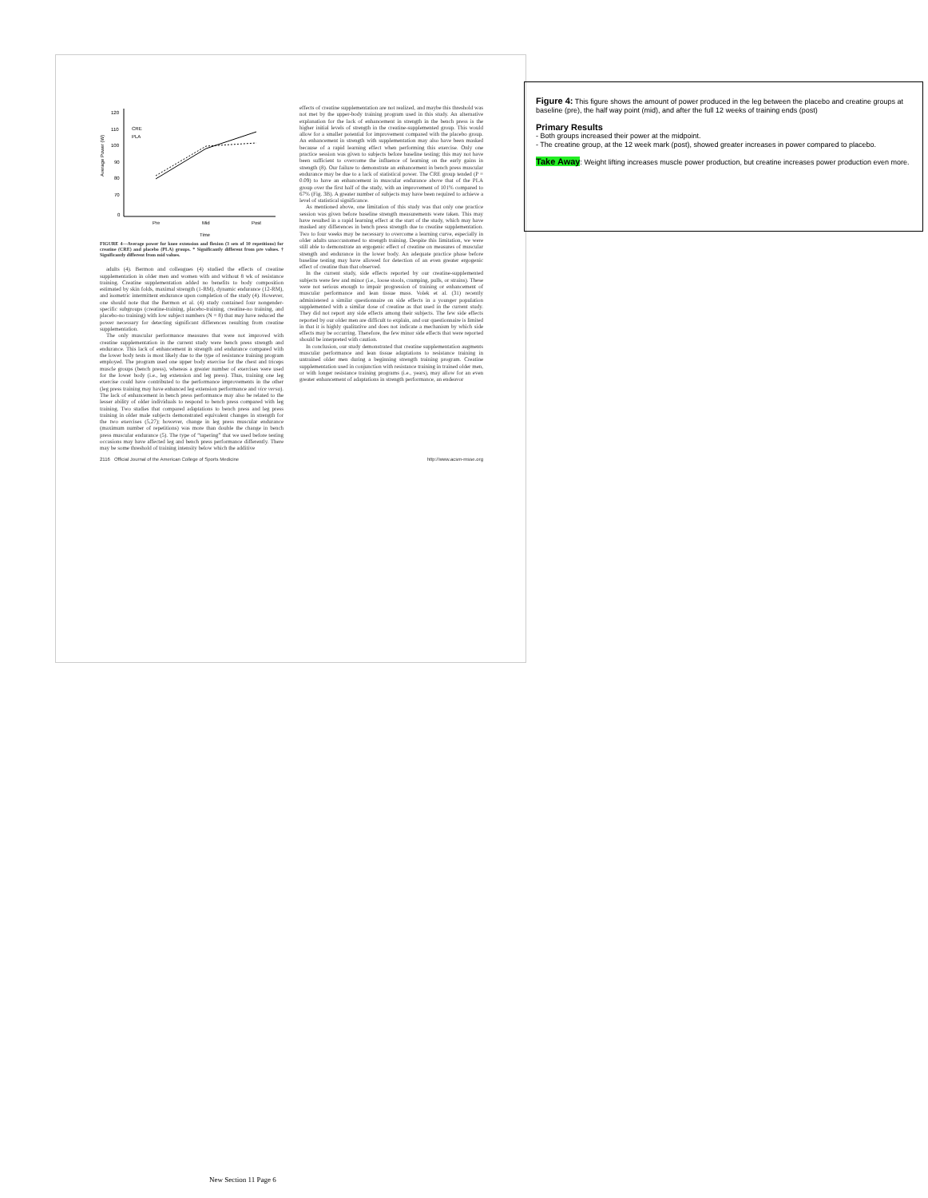120
110
100
90
80
70
0
Average Power (W)
CRE
PLA
Pre
Mid
Post
Time
FIGURE 4—Average power for knee extension and flexion (3 sets of 10 repetitions) for creatine (CRE) and placebo (PLA) groups. * Significantly different from pre values. † Significantly different from mid values.
adults (4). Bermon and colleagues (4) studied the effects of creatine supplementation in older men and women with and without 8 wk of resistance training. Creatine supplementation added no benefits to body composition estimated by skin folds, maximal strength (1-RM), dynamic endurance (12-RM), and isometric intermittent endurance upon completion of the study (4). However, one should note that the Bermon et al. (4) study contained four nongender-specific subgroups (creatine-training, placebo-training, creatine-no training, and placebo-no training) with low subject numbers (N = 8) that may have reduced the power necessary for detecting significant differences resulting from creatine supplementation.
The only muscular performance measures that were not improved with creatine supplementation in the current study were bench press strength and endurance. This lack of enhancement in strength and endurance compared with the lower body tests is most likely due to the type of resistance training program employed. The program used one upper body exercise for the chest and triceps muscle groups (bench press), whereas a greater number of exercises were used for the lower body (i.e., leg extension and leg press). Thus, training one leg exercise could have contributed to the performance improvements in the other (leg press training may have enhanced leg extension performance and vice versa). The lack of enhancement in bench press performance may also be related to the lesser ability of older individuals to respond to bench press compared with leg training. Two studies that compared adaptations to bench press and leg press training in older male subjects demonstrated equivalent changes in strength for the two exercises (5,27); however, change in leg press muscular endurance (maximum number of repetitions) was more than double the change in bench press muscular endurance (5). The type of “tapering” that we used before testing occasions may have affected leg and bench press performance differently. There may be some threshold of training intensity below which the additive
effects of creatine supplementation are not realized, and maybe this threshold was not met by the upper-body training program used in this study. An alternative explanation for the lack of enhancement in strength in the bench press is the higher initial levels of strength in the creatine-supplemented group. This would allow for a smaller potential for improvement compared with the placebo group. An enhancement in strength with supplementation may also have been masked because of a rapid learning effect when performing this exercise. Only one practice session was given to subjects before baseline testing; this may not have been sufficient to overcome the influence of learning on the early gains in strength (8). Our failure to demonstrate an enhancement in bench press muscular endurance may be due to a lack of statistical power. The CRE group tended (P = 0.09) to have an enhancement in muscular endurance above that of the PLA group over the first half of the study, with an improvement of 101% compared to 67% (Fig. 3B). A greater number of subjects may have been required to achieve a level of statistical significance.
As mentioned above, one limitation of this study was that only one practice session was given before baseline strength measurements were taken. This may have resulted in a rapid learning effect at the start of the study, which may have masked any differences in bench press strength due to creatine supplementation. Two to four weeks may be necessary to overcome a learning curve, especially in older adults unaccustomed to strength training. Despite this limitation, we were still able to demonstrate an ergogenic effect of creatine on measures of muscular strength and endurance in the lower body. An adequate practice phase before baseline testing may have allowed for detection of an even greater ergogenic effect of creatine than that observed.
In the current study, side effects reported by our creatine-supplemented subjects were few and minor (i.e., loose stools, cramping, pulls, or strains). These were not serious enough to impair progression of training or enhancement of muscular performance and lean tissue mass. Volek et al. (31) recently administered a similar questionnaire on side effects in a younger population supplemented with a similar dose of creatine as that used in the current study. They did not report any side effects among their subjects. The few side effects reported by our older men are difficult to explain, and our questionnaire is limited in that it is highly qualitative and does not indicate a mechanism by which side effects may be occurring. Therefore, the few minor side effects that were reported should be interpreted with caution.
In conclusion, our study demonstrated that creatine supplementation augments muscular performance and lean tissue adaptations to resistance training in untrained older men during a beginning strength training program. Creatine supplementation used in conjunction with resistance training in trained older men, or with longer resistance training programs (i.e., years), may allow for an even greater enhancement of adaptations in strength performance, an endeavor
2116 Official Journal of the American College of Sports Medicine http://www.acsm-msse.org
Figure 4: This figure shows the amount of power produced in the leg between the placebo and creatine groups at baseline (pre), the half way point (mid), and after the full 12 weeks of training ends (post)
Primary Results
- Both groups increased their power at the midpoint.
- The creatine group, at the 12 week mark (post), showed greater increases in power compared to placebo.
Take Away: Weight lifting increases muscle power production, but creatine increases power production even more.
New Section 11 Page 6